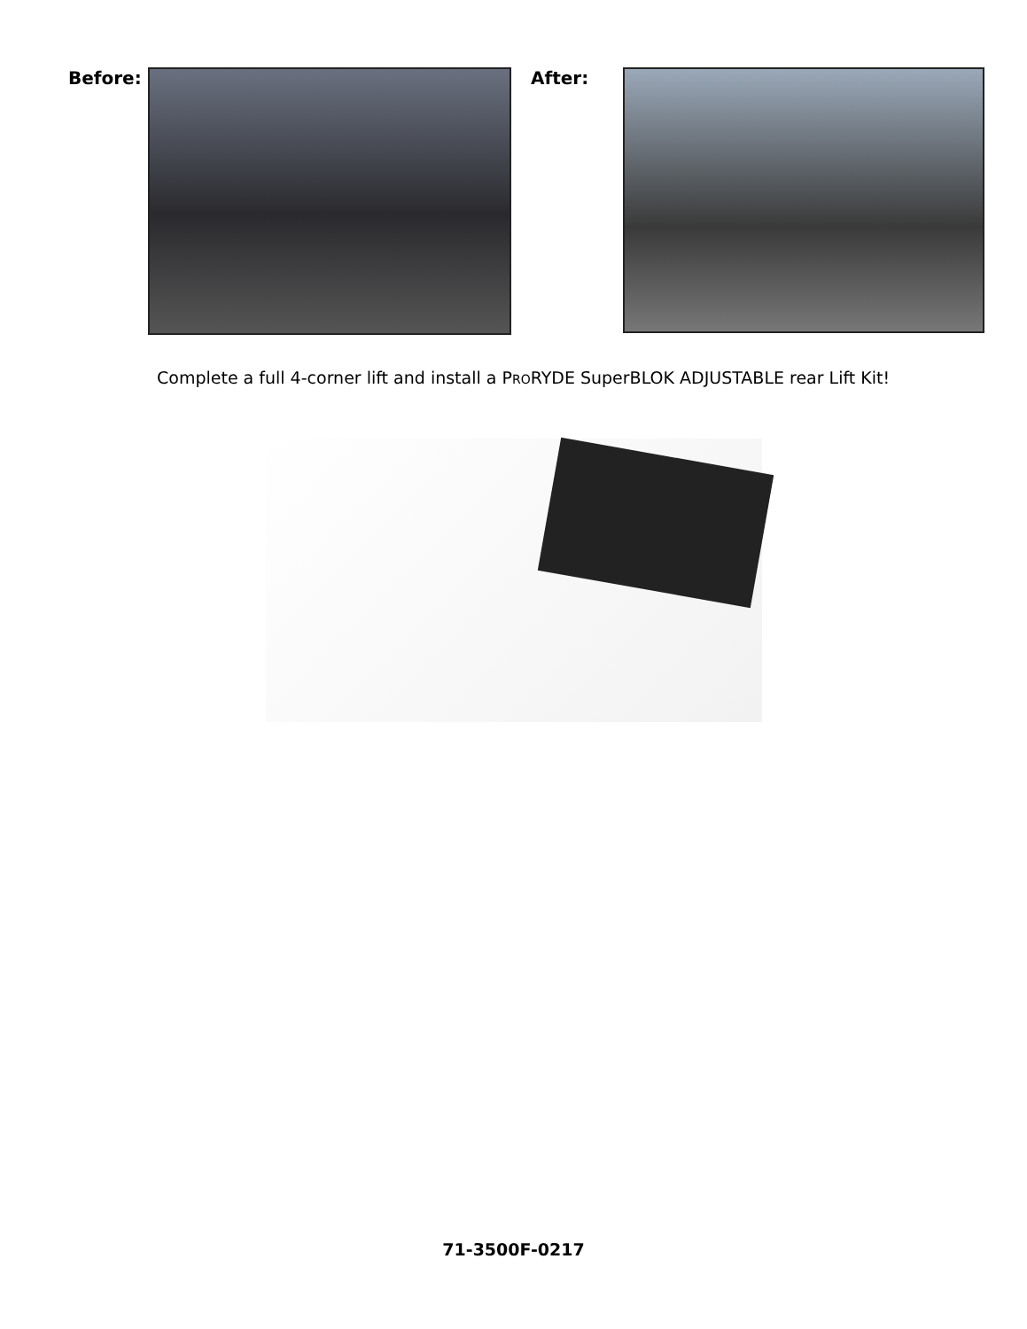Before: After:
Complete a full 4-corner lift and install a PRORYDE SuperBLOK ADJUSTABLE rear Lift Kit!
71-3500F-0217